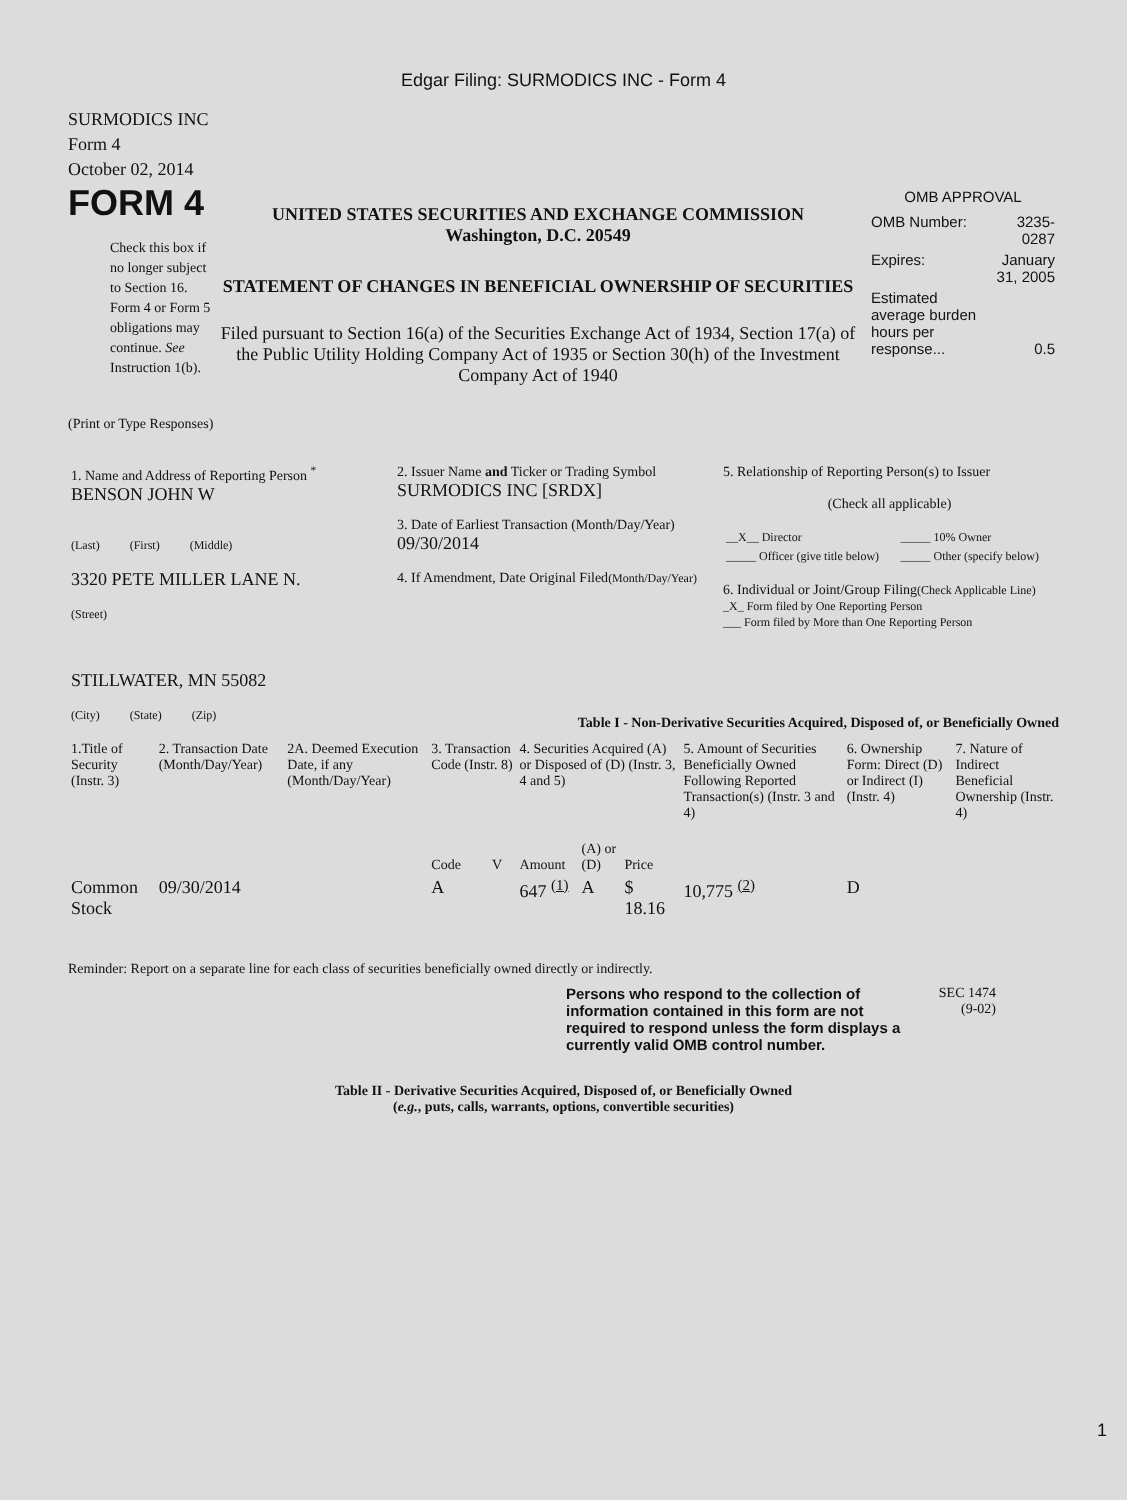Edgar Filing: SURMODICS INC - Form 4
SURMODICS INC
Form 4
October 02, 2014
FORM 4
Check this box if no longer subject to Section 16. Form 4 or Form 5 obligations may continue. See Instruction 1(b).
UNITED STATES SECURITIES AND EXCHANGE COMMISSION
Washington, D.C. 20549
STATEMENT OF CHANGES IN BENEFICIAL OWNERSHIP OF SECURITIES
Filed pursuant to Section 16(a) of the Securities Exchange Act of 1934, Section 17(a) of the Public Utility Holding Company Act of 1935 or Section 30(h) of the Investment Company Act of 1940
OMB APPROVAL
| OMB Number: | 3235-0287 |
| Expires: | January 31, 2005 |
| Estimated average burden hours per response... | 0.5 |
(Print or Type Responses)
| 1. Name and Address of Reporting Person <sup>*</sup> BENSON JOHN W (Last) (First) (Middle) 3320 PETE MILLER LANE N. (Street) STILLWATER, MN 55082 (City) (State) (Zip) | 2. Issuer Name and Ticker or Trading Symbol SURMODICS INC [SRDX] 3. Date of Earliest Transaction (Month/Day/Year) 09/30/2014 4. If Amendment, Date Original Filed (Month/Day/Year) | 5. Relationship of Reporting Person(s) to Issuer (Check all applicable) / __X__ Director / _____ 10% Owner / / _____ Officer (give title below) / _____ Other (specify below) / 6. Individual or Joint/Group Filing (Check Applicable Line) _X_ Form filed by One Reporting Person ___ Form filed by More than One Reporting Person |
Table I - Non-Derivative Securities Acquired, Disposed of, or Beneficially Owned
| 1.Title of Security (Instr. 3) | 2. Transaction Date (Month/Day/Year) | 2A. Deemed Execution Date, if any (Month/Day/Year) | 3. Transaction Code (Instr. 8) | | 4. Securities Acquired (A) or Disposed of (D) (Instr. 3, 4 and 5) | | | 5. Amount of Securities Beneficially Owned Following Reported Transaction(s) (Instr. 3 and 4) | 6. Ownership Form: Direct (D) or Indirect (I) (Instr. 4) | 7. Nature of Indirect Beneficial Ownership (Instr. 4) |
| --- | --- | --- | --- | --- | --- | --- | --- | --- | --- | --- |
| | | | Code | V | Amount | (A) or (D) | Price | | | |
| Common Stock | 09/30/2014 | | A | | 647 <sup>(1)</sup> | A | $ 18.16 | 10,775 <sup>(2)</sup> | D | |
Reminder: Report on a separate line for each class of securities beneficially owned directly or indirectly.
Persons who respond to the collection of information contained in this form are not required to respond unless the form displays a currently valid OMB control number.
SEC 1474
(9-02)
Table II - Derivative Securities Acquired, Disposed of, or Beneficially Owned
(e.g., puts, calls, warrants, options, convertible securities)
1